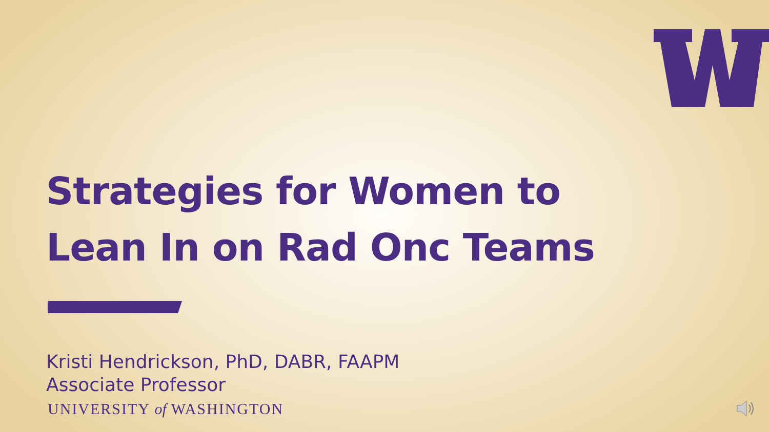Strategies for Women to
Lean In on Rad Onc Teams
Kristi Hendrickson, PhD, DABR, FAAPM
Associate Professor
UNIVERSITY of WASHINGTON